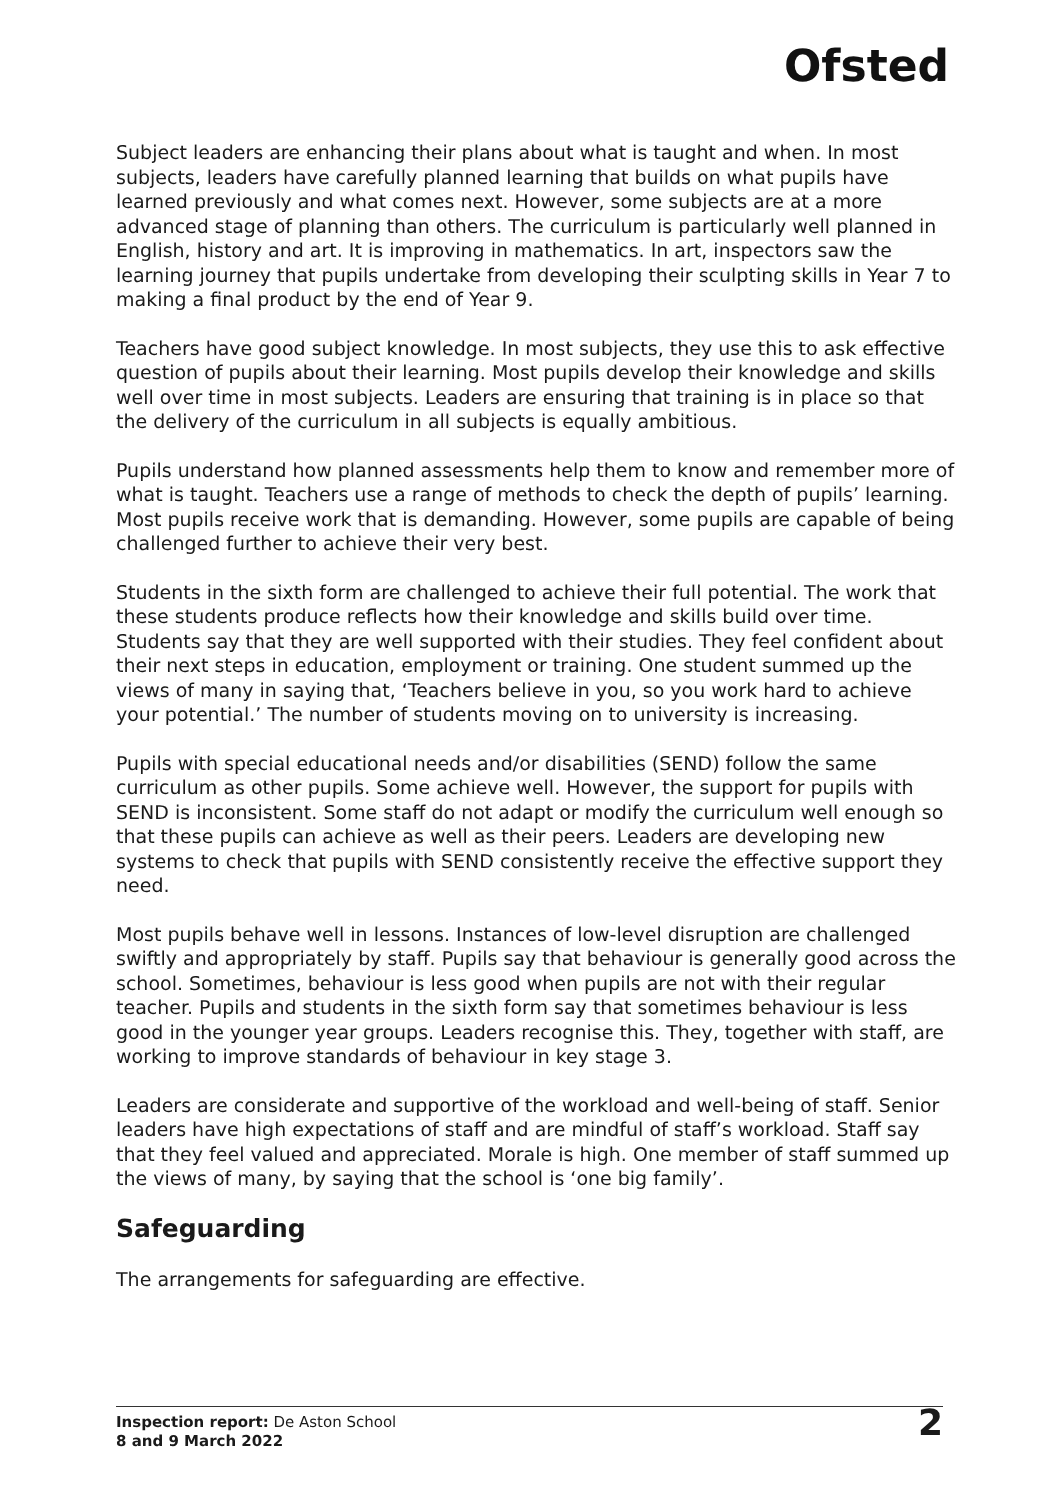Ofsted
Subject leaders are enhancing their plans about what is taught and when. In most subjects, leaders have carefully planned learning that builds on what pupils have learned previously and what comes next. However, some subjects are at a more advanced stage of planning than others. The curriculum is particularly well planned in English, history and art. It is improving in mathematics. In art, inspectors saw the learning journey that pupils undertake from developing their sculpting skills in Year 7 to making a final product by the end of Year 9.
Teachers have good subject knowledge. In most subjects, they use this to ask effective question of pupils about their learning. Most pupils develop their knowledge and skills well over time in most subjects. Leaders are ensuring that training is in place so that the delivery of the curriculum in all subjects is equally ambitious.
Pupils understand how planned assessments help them to know and remember more of what is taught. Teachers use a range of methods to check the depth of pupils’ learning. Most pupils receive work that is demanding. However, some pupils are capable of being challenged further to achieve their very best.
Students in the sixth form are challenged to achieve their full potential. The work that these students produce reflects how their knowledge and skills build over time. Students say that they are well supported with their studies. They feel confident about their next steps in education, employment or training. One student summed up the views of many in saying that, ‘Teachers believe in you, so you work hard to achieve your potential.’ The number of students moving on to university is increasing.
Pupils with special educational needs and/or disabilities (SEND) follow the same curriculum as other pupils. Some achieve well. However, the support for pupils with SEND is inconsistent. Some staff do not adapt or modify the curriculum well enough so that these pupils can achieve as well as their peers. Leaders are developing new systems to check that pupils with SEND consistently receive the effective support they need.
Most pupils behave well in lessons. Instances of low-level disruption are challenged swiftly and appropriately by staff. Pupils say that behaviour is generally good across the school. Sometimes, behaviour is less good when pupils are not with their regular teacher. Pupils and students in the sixth form say that sometimes behaviour is less good in the younger year groups. Leaders recognise this. They, together with staff, are working to improve standards of behaviour in key stage 3.
Leaders are considerate and supportive of the workload and well-being of staff. Senior leaders have high expectations of staff and are mindful of staff’s workload. Staff say that they feel valued and appreciated. Morale is high. One member of staff summed up the views of many, by saying that the school is ‘one big family’.
Safeguarding
The arrangements for safeguarding are effective.
Inspection report: De Aston School
8 and 9 March 2022
2